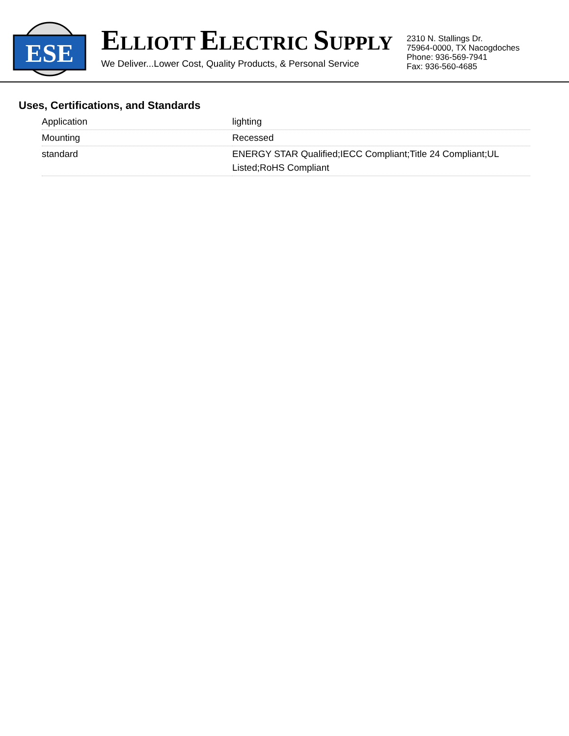ESE
ELLIOTT ELECTRIC SUPPLY
We Deliver...Lower Cost, Quality Products, & Personal Service
2310 N. Stallings Dr.
75964-0000, TX Nacogdoches
Phone: 936-569-7941
Fax: 936-560-4685
Uses, Certifications, and Standards
| Application | lighting |
| Mounting | Recessed |
| standard | ENERGY STAR Qualified;IECC Compliant;Title 24 Compliant;UL Listed;RoHS Compliant |